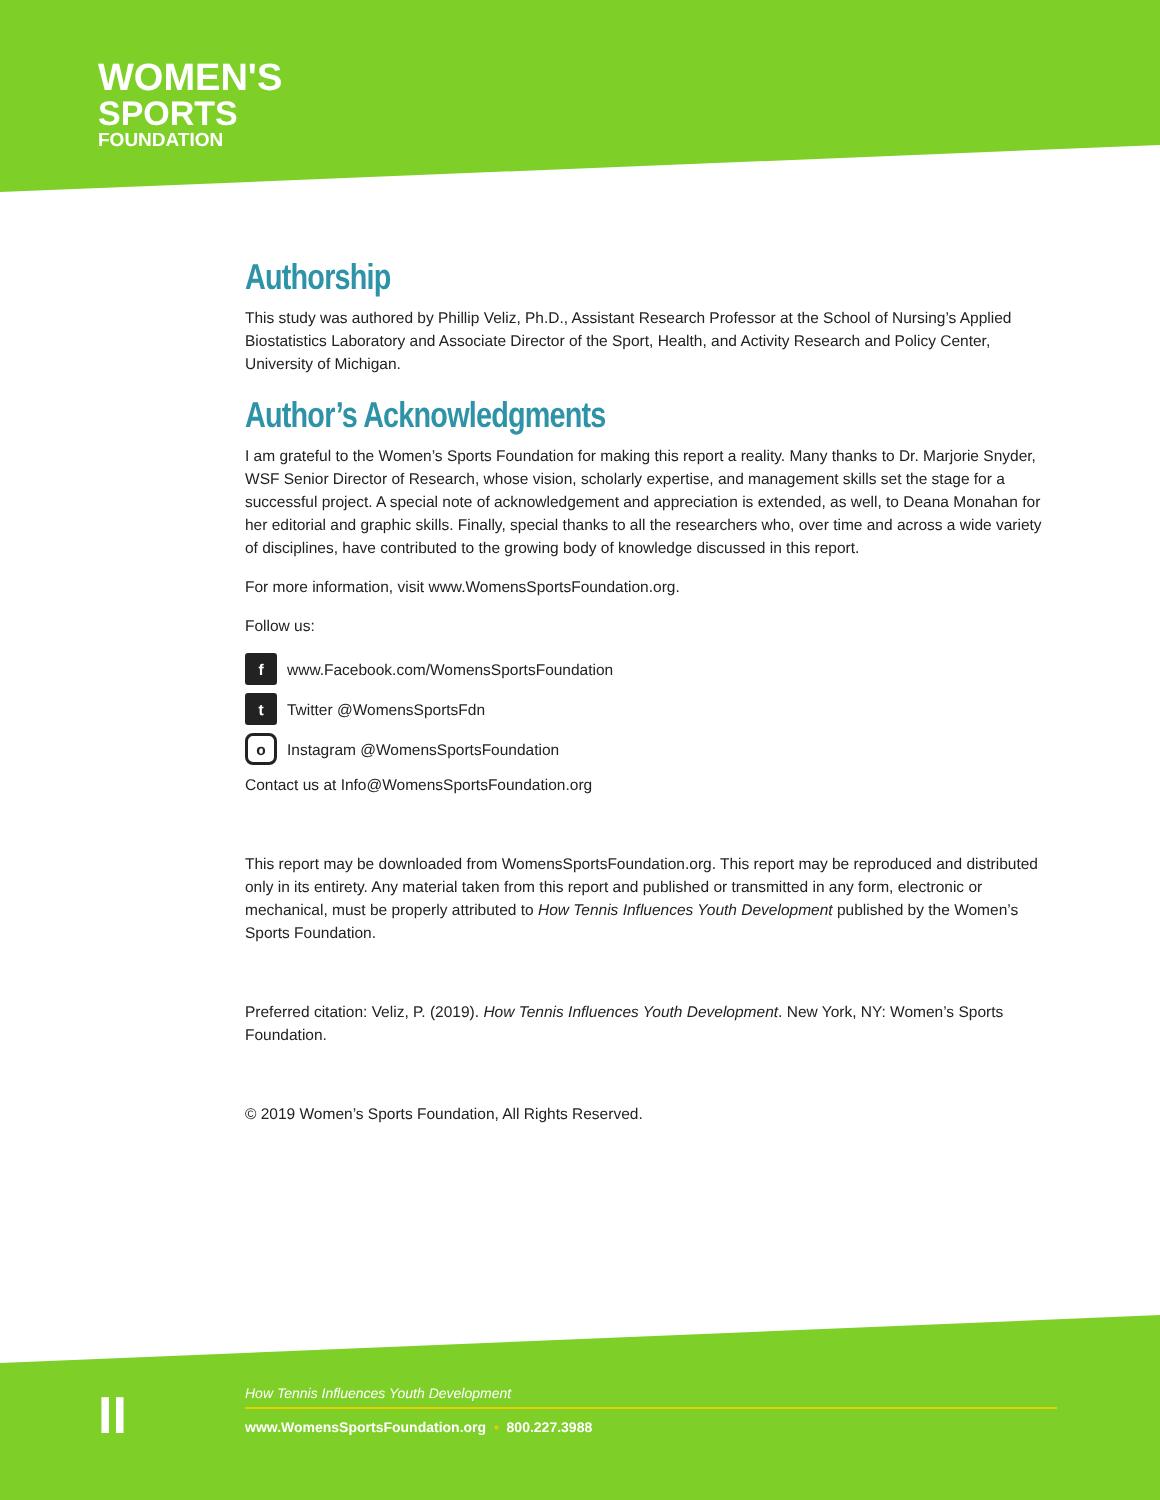WOMEN'S
SPORTS
FOUNDATION
Authorship
This study was authored by Phillip Veliz, Ph.D., Assistant Research Professor at the School of Nursing’s Applied Biostatistics Laboratory and Associate Director of the Sport, Health, and Activity Research and Policy Center, University of Michigan.
Author’s Acknowledgments
I am grateful to the Women’s Sports Foundation for making this report a reality. Many thanks to Dr. Marjorie Snyder, WSF Senior Director of Research, whose vision, scholarly expertise, and management skills set the stage for a successful project. A special note of acknowledgement and appreciation is extended, as well, to Deana Monahan for her editorial and graphic skills. Finally, special thanks to all the researchers who, over time and across a wide variety of disciplines, have contributed to the growing body of knowledge discussed in this report.
For more information, visit www.WomensSportsFoundation.org.
Follow us:
f www.Facebook.com/WomensSportsFoundation
t Twitter @WomensSportsFdn
o Instagram @WomensSportsFoundation
Contact us at Info@WomensSportsFoundation.org
This report may be downloaded from WomensSportsFoundation.org. This report may be reproduced and distributed only in its entirety. Any material taken from this report and published or transmitted in any form, electronic or mechanical, must be properly attributed to How Tennis Influences Youth Development published by the Women’s Sports Foundation.
Preferred citation: Veliz, P. (2019). How Tennis Influences Youth Development. New York, NY: Women’s Sports Foundation.
© 2019 Women’s Sports Foundation, All Rights Reserved.
II
How Tennis Influences Youth Development
www.WomensSportsFoundation.org • 800.227.3988